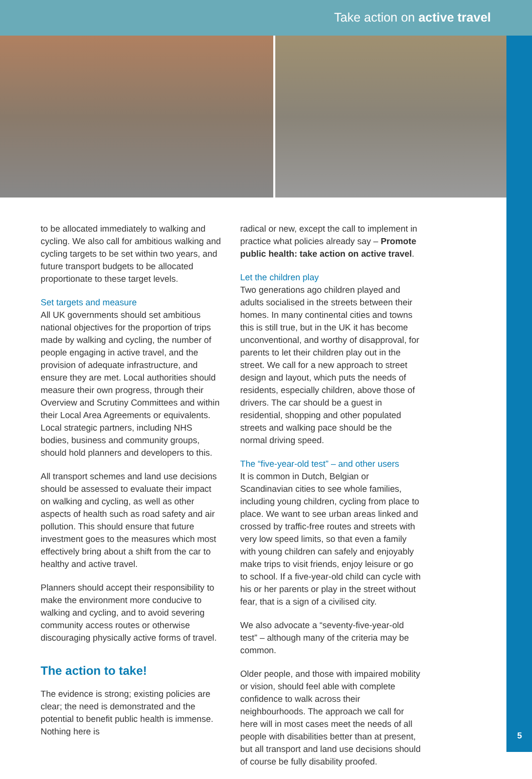Take action on active travel
to be allocated immediately to walking and cycling. We also call for ambitious walking and cycling targets to be set within two years, and future transport budgets to be allocated proportionate to these target levels.
Set targets and measure
All UK governments should set ambitious national objectives for the proportion of trips made by walking and cycling, the number of people engaging in active travel, and the provision of adequate infrastructure, and ensure they are met. Local authorities should measure their own progress, through their Overview and Scrutiny Committees and within their Local Area Agreements or equivalents. Local strategic partners, including NHS bodies, business and community groups, should hold planners and developers to this.
All transport schemes and land use decisions should be assessed to evaluate their impact on walking and cycling, as well as other aspects of health such as road safety and air pollution. This should ensure that future investment goes to the measures which most effectively bring about a shift from the car to healthy and active travel.
Planners should accept their responsibility to make the environment more conducive to walking and cycling, and to avoid severing community access routes or otherwise discouraging physically active forms of travel.
The action to take!
The evidence is strong; existing policies are clear; the need is demonstrated and the potential to benefit public health is immense. Nothing here is
radical or new, except the call to implement in practice what policies already say – Promote public health: take action on active travel.
Let the children play
Two generations ago children played and adults socialised in the streets between their homes. In many continental cities and towns this is still true, but in the UK it has become unconventional, and worthy of disapproval, for parents to let their children play out in the street. We call for a new approach to street design and layout, which puts the needs of residents, especially children, above those of drivers. The car should be a guest in residential, shopping and other populated streets and walking pace should be the normal driving speed.
The “five-year-old test” – and other users
It is common in Dutch, Belgian or Scandinavian cities to see whole families, including young children, cycling from place to place. We want to see urban areas linked and crossed by traffic-free routes and streets with very low speed limits, so that even a family with young children can safely and enjoyably make trips to visit friends, enjoy leisure or go to school. If a five-year-old child can cycle with his or her parents or play in the street without fear, that is a sign of a civilised city.
We also advocate a “seventy-five-year-old test” – although many of the criteria may be common.
Older people, and those with impaired mobility or vision, should feel able with complete confidence to walk across their neighbourhoods. The approach we call for here will in most cases meet the needs of all people with disabilities better than at present, but all transport and land use decisions should of course be fully disability proofed.
5